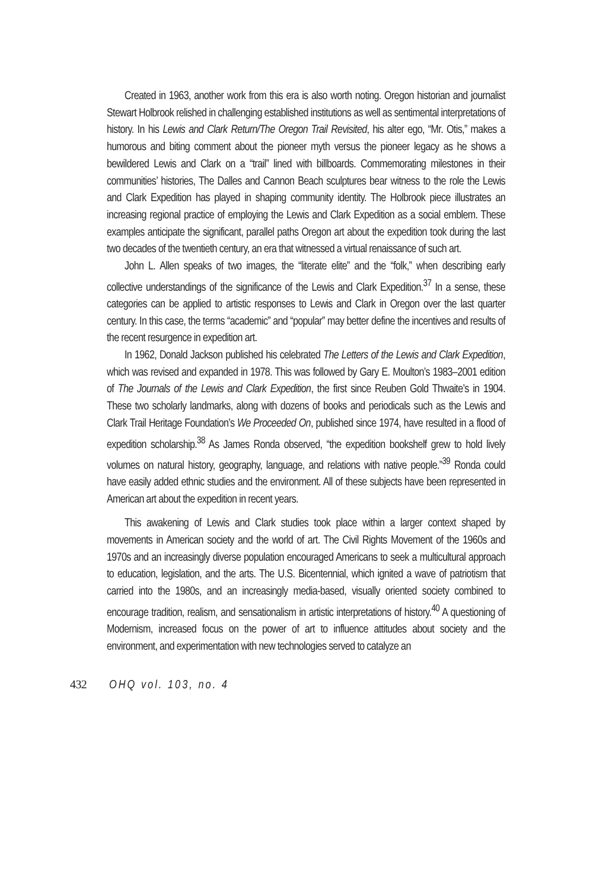Created in 1963, another work from this era is also worth noting. Oregon historian and journalist Stewart Holbrook relished in challenging established institutions as well as sentimental interpretations of history. In his Lewis and Clark Return/The Oregon Trail Revisited, his alter ego, “Mr. Otis,” makes a humorous and biting comment about the pioneer myth versus the pioneer legacy as he shows a bewildered Lewis and Clark on a “trail” lined with billboards. Commemorating milestones in their communities’ histories, The Dalles and Cannon Beach sculptures bear witness to the role the Lewis and Clark Expedition has played in shaping community identity. The Holbrook piece illustrates an increasing regional practice of employing the Lewis and Clark Expedition as a social emblem. These examples anticipate the significant, parallel paths Oregon art about the expedition took during the last two decades of the twentieth century, an era that witnessed a virtual renaissance of such art.
John L. Allen speaks of two images, the “literate elite” and the “folk,” when describing early collective understandings of the significance of the Lewis and Clark Expedition.<sup>37</sup> In a sense, these categories can be applied to artistic responses to Lewis and Clark in Oregon over the last quarter century. In this case, the terms “academic” and “popular” may better define the incentives and results of the recent resurgence in expedition art.
In 1962, Donald Jackson published his celebrated The Letters of the Lewis and Clark Expedition, which was revised and expanded in 1978. This was followed by Gary E. Moulton’s 1983–2001 edition of The Journals of the Lewis and Clark Expedition, the first since Reuben Gold Thwaite’s in 1904. These two scholarly landmarks, along with dozens of books and periodicals such as the Lewis and Clark Trail Heritage Foundation’s We Proceeded On, published since 1974, have resulted in a flood of expedition scholarship.<sup>38</sup> As James Ronda observed, “the expedition bookshelf grew to hold lively volumes on natural history, geography, language, and relations with native people.”<sup>39</sup> Ronda could have easily added ethnic studies and the environment. All of these subjects have been represented in American art about the expedition in recent years.
This awakening of Lewis and Clark studies took place within a larger context shaped by movements in American society and the world of art. The Civil Rights Movement of the 1960s and 1970s and an increasingly diverse population encouraged Americans to seek a multicultural approach to education, legislation, and the arts. The U.S. Bicentennial, which ignited a wave of patriotism that carried into the 1980s, and an increasingly media-based, visually oriented society combined to encourage tradition, realism, and sensationalism in artistic interpretations of history.<sup>40</sup> A questioning of Modernism, increased focus on the power of art to influence attitudes about society and the environment, and experimentation with new technologies served to catalyze an
432 OHQ vol. 103, no. 4